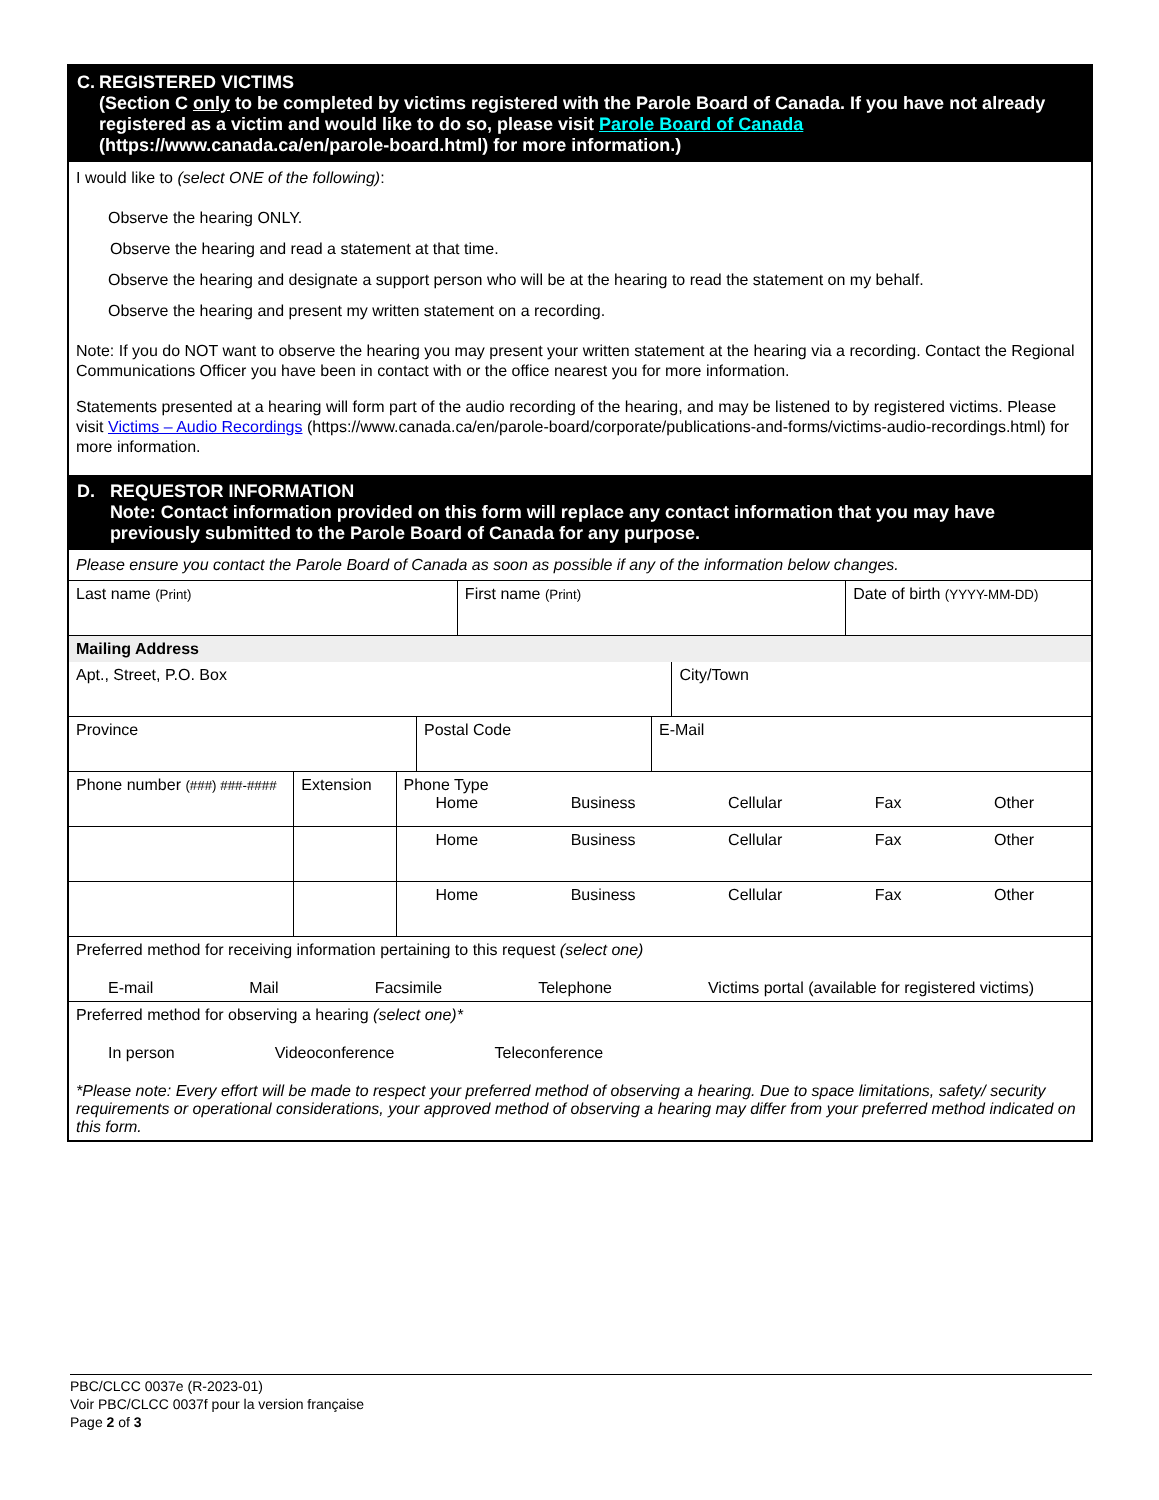C. REGISTERED VICTIMS
(Section C only to be completed by victims registered with the Parole Board of Canada. If you have not already registered as a victim and would like to do so, please visit Parole Board of Canada (https://www.canada.ca/en/parole-board.html) for more information.)
I would like to (select ONE of the following):
Observe the hearing ONLY.
Observe the hearing and read a statement at that time.
Observe the hearing and designate a support person who will be at the hearing to read the statement on my behalf.
Observe the hearing and present my written statement on a recording.
Note: If you do NOT want to observe the hearing you may present your written statement at the hearing via a recording. Contact the Regional Communications Officer you have been in contact with or the office nearest you for more information.
Statements presented at a hearing will form part of the audio recording of the hearing, and may be listened to by registered victims. Please visit Victims – Audio Recordings (https://www.canada.ca/en/parole-board/corporate/publications-and-forms/victims-audio-recordings.html) for more information.
D. REQUESTOR INFORMATION
Note: Contact information provided on this form will replace any contact information that you may have previously submitted to the Parole Board of Canada for any purpose.
Please ensure you contact the Parole Board of Canada as soon as possible if any of the information below changes.
| Last name (Print) | First name (Print) | Date of birth (YYYY-MM-DD) |
| Mailing Address |
| Apt., Street, P.O. Box | City/Town |
| Province | Postal Code | E-Mail |
| Phone number (###) ###-#### | Extension | Phone Type Home Business Cellular Fax Other |
| | | Home Business Cellular Fax Other |
| | | Home Business Cellular Fax Other |
| Preferred method for receiving information pertaining to this request (select one) E-mail Mail Facsimile Telephone Victims portal (available for registered victims) | | |
| Preferred method for observing a hearing (select one)* In person Videoconference Teleconference *Please note: Every effort will be made to respect your preferred method of observing a hearing. Due to space limitations, safety/ security requirements or operational considerations, your approved method of observing a hearing may differ from your preferred method indicated on this form. | | |
PBC/CLCC 0037e (R-2023-01)
Voir PBC/CLCC 0037f pour la version française
Page 2 of 3